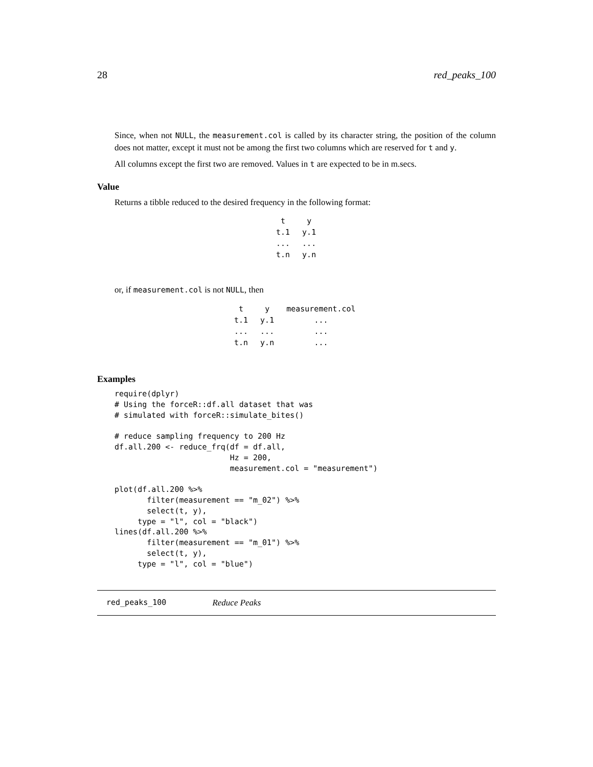28 red_peaks_100
Since, when not NULL, the measurement.col is called by its character string, the position of the column does not matter, except it must not be among the first two columns which are reserved for t and y.
All columns except the first two are removed. Values in t are expected to be in m.secs.
Value
Returns a tibble reduced to the desired frequency in the following format:
| t | y |
| t.1 | y.1 |
| ... | ... |
| t.n | y.n |
or, if measurement.col is not NULL, then
| t | y | measurement.col |
| t.1 | y.1 | ... |
| ... | ... | ... |
| t.n | y.n | ... |
Examples
require(dplyr)
# Using the forceR::df.all dataset that was
# simulated with forceR::simulate_bites()

# reduce sampling frequency to 200 Hz
df.all.200 <- reduce_frq(df = df.all,
                         Hz = 200,
                         measurement.col = "measurement")

plot(df.all.200 %>%
       filter(measurement == "m_02") %>%
       select(t, y),
     type = "l", col = "black")
lines(df.all.200 %>%
       filter(measurement == "m_01") %>%
       select(t, y),
     type = "l", col = "blue")
red_peaks_100 Reduce Peaks